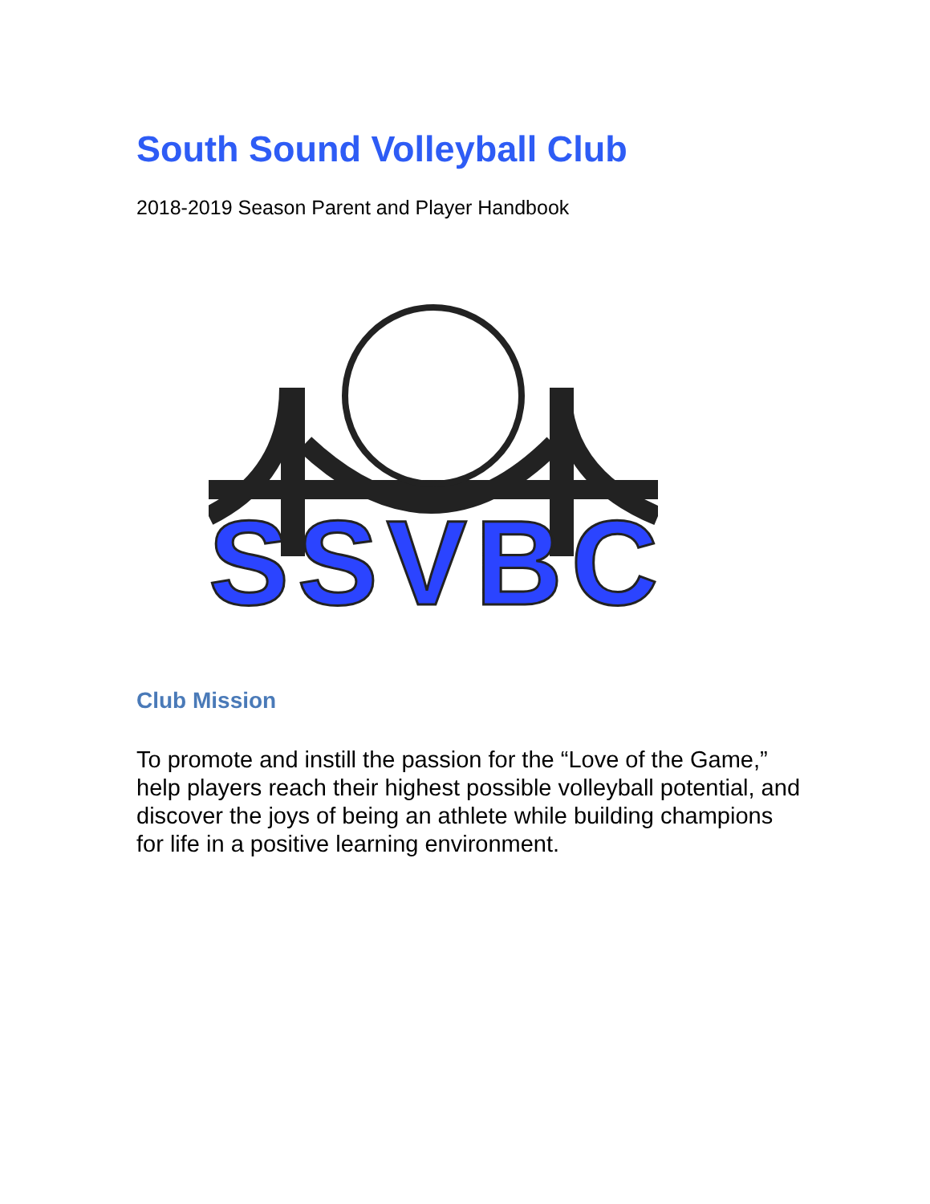South Sound Volleyball Club
2018-2019 Season Parent and Player Handbook
SSVBC
Club Mission
To promote and instill the passion for the “Love of the Game,” help players reach their highest possible volleyball potential, and discover the joys of being an athlete while building champions for life in a positive learning environment.